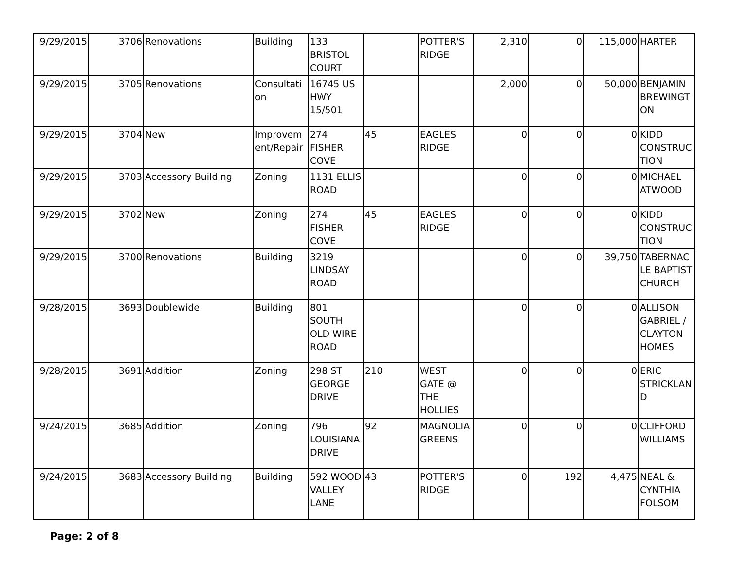| 9/29/2015 | 3706 | Renovations | Building | 133 BRISTOL COURT | | POTTER'S RIDGE | 2,310 | 0 | 115,000 | HARTER |
| 9/29/2015 | 3705 | Renovations | Consultation | 16745 US HWY 15/501 | | | 2,000 | 0 | 50,000 | BENJAMIN BREWINGTON |
| 9/29/2015 | 3704 | New | Improvement/Repair | 274 FISHER COVE | 45 | EAGLES RIDGE | 0 | 0 | 0 | KIDD CONSTRUCTION |
| 9/29/2015 | 3703 | Accessory Building | Zoning | 1131 ELLIS ROAD | | | 0 | 0 | 0 | MICHAEL ATWOOD |
| 9/29/2015 | 3702 | New | Zoning | 274 FISHER COVE | 45 | EAGLES RIDGE | 0 | 0 | 0 | KIDD CONSTRUCTION |
| 9/29/2015 | 3700 | Renovations | Building | 3219 LINDSAY ROAD | | | 0 | 0 | 39,750 | TABERNACLE BAPTIST CHURCH |
| 9/28/2015 | 3693 | Doublewide | Building | 801 SOUTH OLD WIRE ROAD | | | 0 | 0 | 0 | ALLISON GABRIEL / CLAYTON HOMES |
| 9/28/2015 | 3691 | Addition | Zoning | 298 ST GEORGE DRIVE | 210 | WEST GATE @ THE HOLLIES | 0 | 0 | 0 | ERIC STRICKLAND |
| 9/24/2015 | 3685 | Addition | Zoning | 796 LOUISIANA DRIVE | 92 | MAGNOLIA GREENS | 0 | 0 | 0 | CLIFFORD WILLIAMS |
| 9/24/2015 | 3683 | Accessory Building | Building | 592 WOOD VALLEY LANE | 43 | POTTER'S RIDGE | 0 | 192 | 4,475 | NEAL & CYNTHIA FOLSOM |
Page: 2 of 8